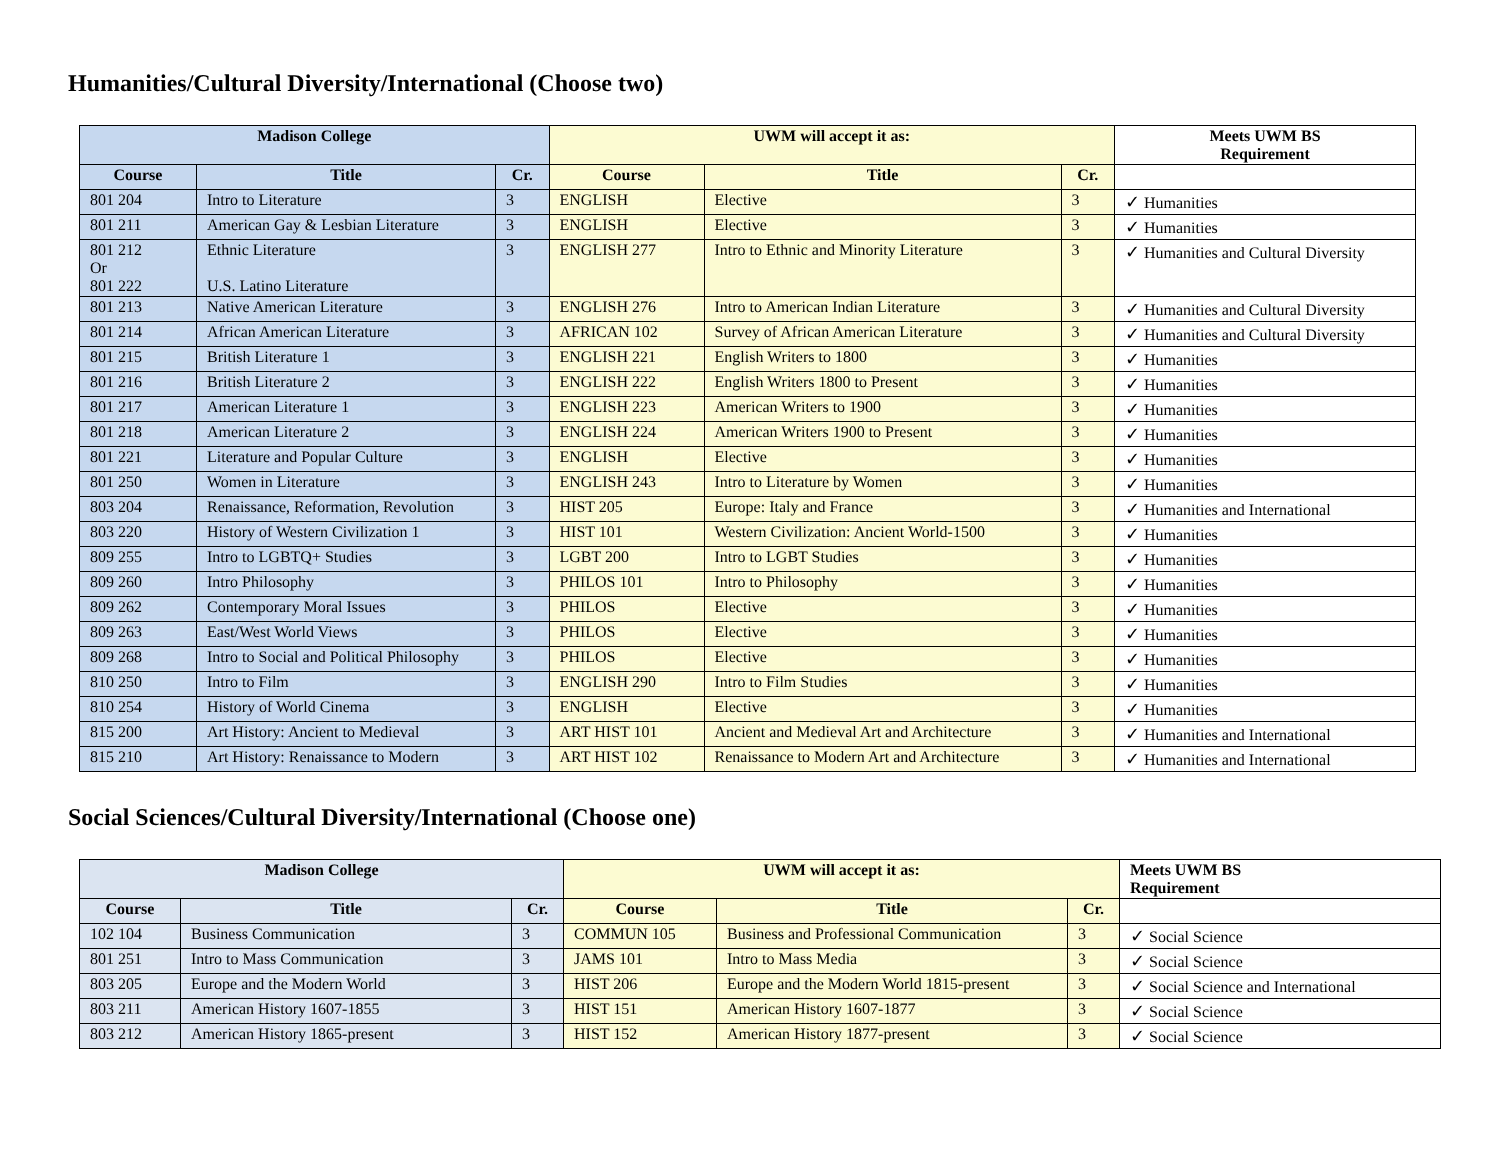Humanities/Cultural Diversity/International (Choose two)
| Madison College | | | UWM will accept it as: | | | Meets UWM BS Requirement |
| --- | --- | --- | --- | --- | --- | --- |
| Course | Title | Cr. | Course | Title | Cr. | |
| 801 204 | Intro to Literature | 3 | ENGLISH | Elective | 3 | ✓ Humanities |
| 801 211 | American Gay & Lesbian Literature | 3 | ENGLISH | Elective | 3 | ✓ Humanities |
| 801 212 Or 801 222 | Ethnic Literature U.S. Latino Literature | 3 | ENGLISH 277 | Intro to Ethnic and Minority Literature | 3 | ✓ Humanities and Cultural Diversity |
| 801 213 | Native American Literature | 3 | ENGLISH 276 | Intro to American Indian Literature | 3 | ✓ Humanities and Cultural Diversity |
| 801 214 | African American Literature | 3 | AFRICAN 102 | Survey of African American Literature | 3 | ✓ Humanities and Cultural Diversity |
| 801 215 | British Literature 1 | 3 | ENGLISH 221 | English Writers to 1800 | 3 | ✓ Humanities |
| 801 216 | British Literature 2 | 3 | ENGLISH 222 | English Writers 1800 to Present | 3 | ✓ Humanities |
| 801 217 | American Literature 1 | 3 | ENGLISH 223 | American Writers to 1900 | 3 | ✓ Humanities |
| 801 218 | American Literature 2 | 3 | ENGLISH 224 | American Writers 1900 to Present | 3 | ✓ Humanities |
| 801 221 | Literature and Popular Culture | 3 | ENGLISH | Elective | 3 | ✓ Humanities |
| 801 250 | Women in Literature | 3 | ENGLISH 243 | Intro to Literature by Women | 3 | ✓ Humanities |
| 803 204 | Renaissance, Reformation, Revolution | 3 | HIST 205 | Europe: Italy and France | 3 | ✓ Humanities and International |
| 803 220 | History of Western Civilization 1 | 3 | HIST 101 | Western Civilization: Ancient World-1500 | 3 | ✓ Humanities |
| 809 255 | Intro to LGBTQ+ Studies | 3 | LGBT 200 | Intro to LGBT Studies | 3 | ✓ Humanities |
| 809 260 | Intro Philosophy | 3 | PHILOS 101 | Intro to Philosophy | 3 | ✓ Humanities |
| 809 262 | Contemporary Moral Issues | 3 | PHILOS | Elective | 3 | ✓ Humanities |
| 809 263 | East/West World Views | 3 | PHILOS | Elective | 3 | ✓ Humanities |
| 809 268 | Intro to Social and Political Philosophy | 3 | PHILOS | Elective | 3 | ✓ Humanities |
| 810 250 | Intro to Film | 3 | ENGLISH 290 | Intro to Film Studies | 3 | ✓ Humanities |
| 810 254 | History of World Cinema | 3 | ENGLISH | Elective | 3 | ✓ Humanities |
| 815 200 | Art History: Ancient to Medieval | 3 | ART HIST 101 | Ancient and Medieval Art and Architecture | 3 | ✓ Humanities and International |
| 815 210 | Art History: Renaissance to Modern | 3 | ART HIST 102 | Renaissance to Modern Art and Architecture | 3 | ✓ Humanities and International |
Social Sciences/Cultural Diversity/International (Choose one)
| Madison College | | | UWM will accept it as: | | | Meets UWM BS Requirement |
| --- | --- | --- | --- | --- | --- | --- |
| Course | Title | Cr. | Course | Title | Cr. | |
| 102 104 | Business Communication | 3 | COMMUN 105 | Business and Professional Communication | 3 | ✓ Social Science |
| 801 251 | Intro to Mass Communication | 3 | JAMS 101 | Intro to Mass Media | 3 | ✓ Social Science |
| 803 205 | Europe and the Modern World | 3 | HIST 206 | Europe and the Modern World 1815-present | 3 | ✓ Social Science and International |
| 803 211 | American History 1607-1855 | 3 | HIST 151 | American History 1607-1877 | 3 | ✓ Social Science |
| 803 212 | American History 1865-present | 3 | HIST 152 | American History 1877-present | 3 | ✓ Social Science |